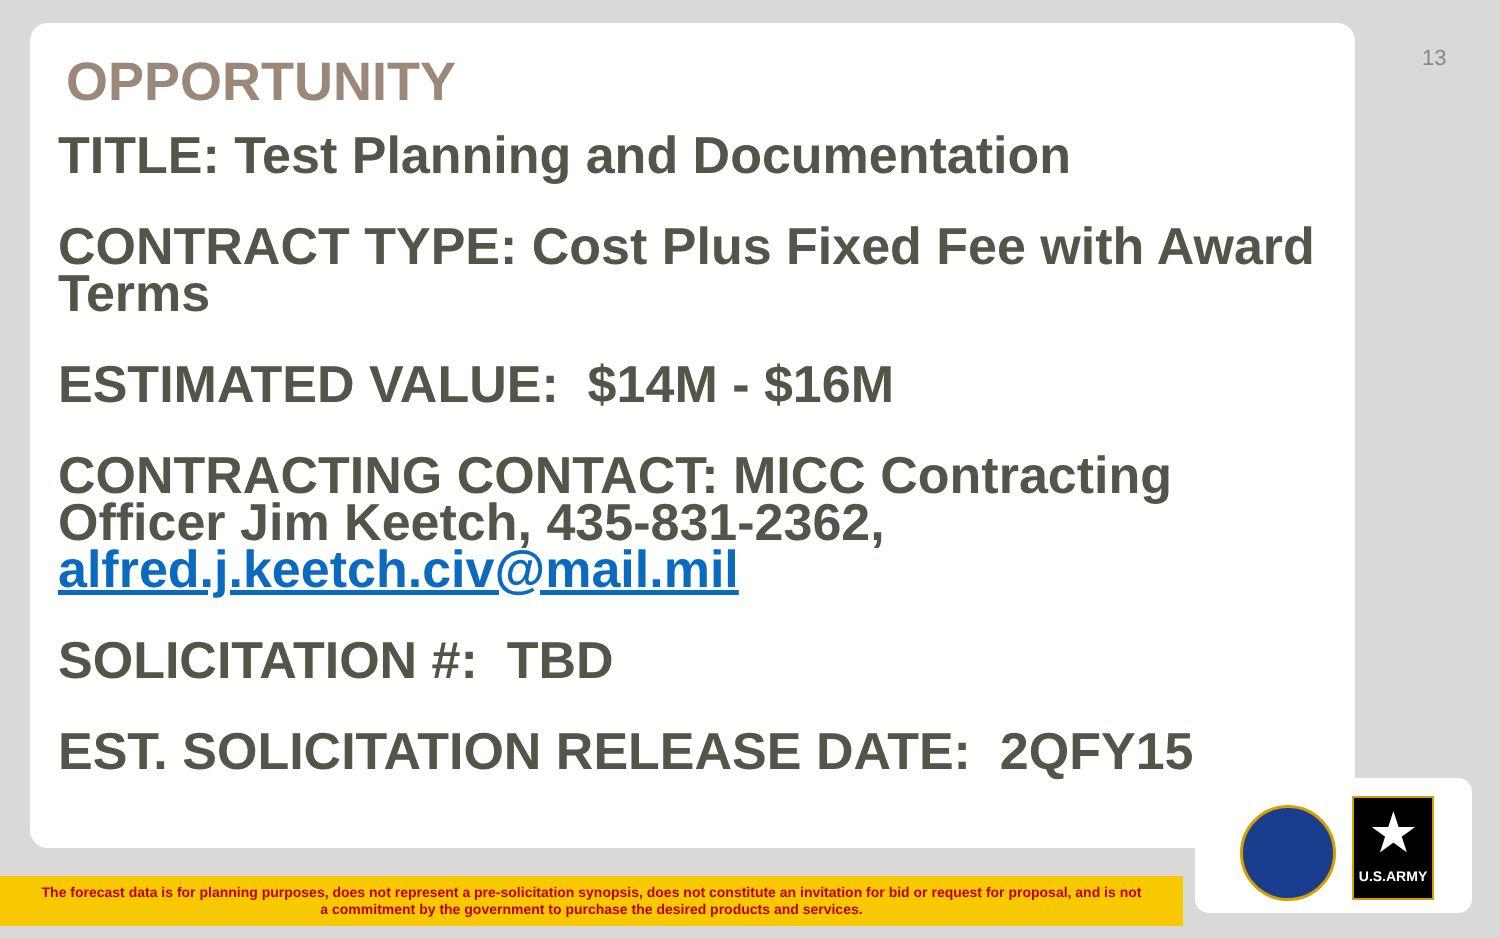13
OPPORTUNITY
TITLE: Test Planning and Documentation
CONTRACT TYPE: Cost Plus Fixed Fee with Award Terms
ESTIMATED VALUE: $14M - $16M
CONTRACTING CONTACT: MICC Contracting Officer Jim Keetch, 435-831-2362, alfred.j.keetch.civ@mail.mil
SOLICITATION #: TBD
EST. SOLICITATION RELEASE DATE: 2QFY15
The forecast data is for planning purposes, does not represent a pre-solicitation synopsis, does not constitute an invitation for bid or request for proposal, and is not
a commitment by the government to purchase the desired products and services.
★
U.S.ARMY